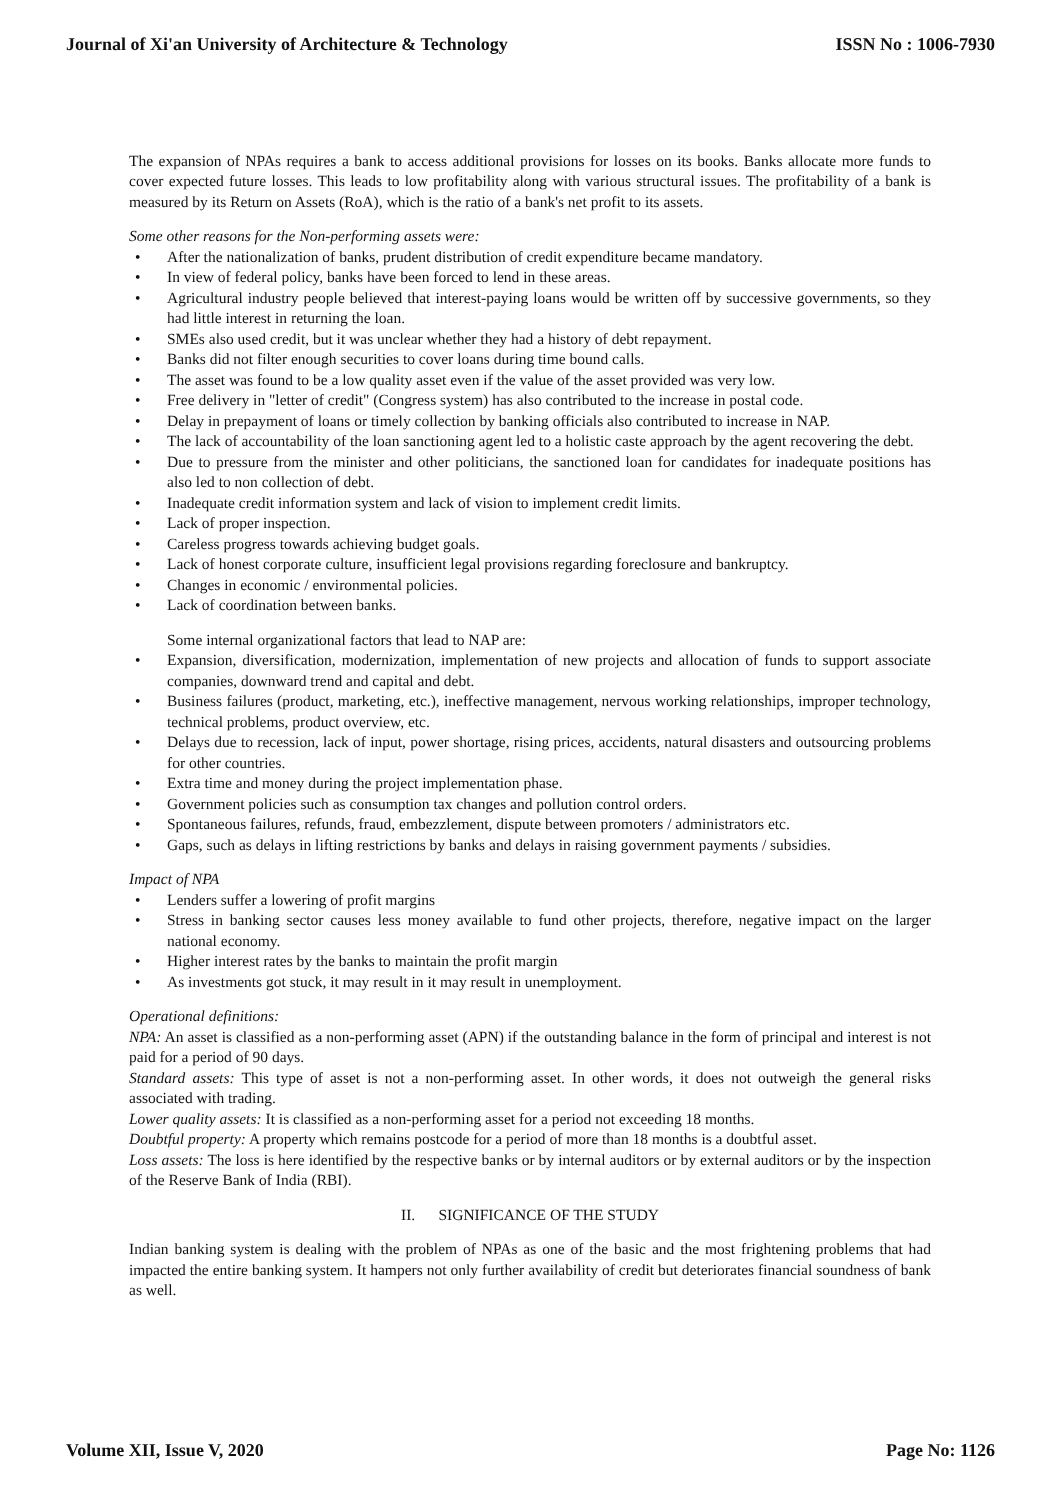Journal of Xi'an University of Architecture & Technology ISSN No : 1006-7930
The expansion of NPAs requires a bank to access additional provisions for losses on its books. Banks allocate more funds to cover expected future losses. This leads to low profitability along with various structural issues. The profitability of a bank is measured by its Return on Assets (RoA), which is the ratio of a bank's net profit to its assets.
Some other reasons for the Non-performing assets were:
• After the nationalization of banks, prudent distribution of credit expenditure became mandatory.
• In view of federal policy, banks have been forced to lend in these areas.
• Agricultural industry people believed that interest-paying loans would be written off by successive governments, so they had little interest in returning the loan.
• SMEs also used credit, but it was unclear whether they had a history of debt repayment.
• Banks did not filter enough securities to cover loans during time bound calls.
• The asset was found to be a low quality asset even if the value of the asset provided was very low.
• Free delivery in "letter of credit" (Congress system) has also contributed to the increase in postal code.
• Delay in prepayment of loans or timely collection by banking officials also contributed to increase in NAP.
• The lack of accountability of the loan sanctioning agent led to a holistic caste approach by the agent recovering the debt.
• Due to pressure from the minister and other politicians, the sanctioned loan for candidates for inadequate positions has also led to non collection of debt.
• Inadequate credit information system and lack of vision to implement credit limits.
• Lack of proper inspection.
• Careless progress towards achieving budget goals.
• Lack of honest corporate culture, insufficient legal provisions regarding foreclosure and bankruptcy.
• Changes in economic / environmental policies.
• Lack of coordination between banks.
Some internal organizational factors that lead to NAP are:
• Expansion, diversification, modernization, implementation of new projects and allocation of funds to support associate companies, downward trend and capital and debt.
• Business failures (product, marketing, etc.), ineffective management, nervous working relationships, improper technology, technical problems, product overview, etc.
• Delays due to recession, lack of input, power shortage, rising prices, accidents, natural disasters and outsourcing problems for other countries.
• Extra time and money during the project implementation phase.
• Government policies such as consumption tax changes and pollution control orders.
• Spontaneous failures, refunds, fraud, embezzlement, dispute between promoters / administrators etc.
• Gaps, such as delays in lifting restrictions by banks and delays in raising government payments / subsidies.
Impact of NPA
• Lenders suffer a lowering of profit margins
• Stress in banking sector causes less money available to fund other projects, therefore, negative impact on the larger national economy.
• Higher interest rates by the banks to maintain the profit margin
• As investments got stuck, it may result in it may result in unemployment.
Operational definitions:
NPA: An asset is classified as a non-performing asset (APN) if the outstanding balance in the form of principal and interest is not paid for a period of 90 days.
Standard assets: This type of asset is not a non-performing asset. In other words, it does not outweigh the general risks associated with trading.
Lower quality assets: It is classified as a non-performing asset for a period not exceeding 18 months.
Doubtful property: A property which remains postcode for a period of more than 18 months is a doubtful asset.
Loss assets: The loss is here identified by the respective banks or by internal auditors or by external auditors or by the inspection of the Reserve Bank of India (RBI).
II. SIGNIFICANCE OF THE STUDY
Indian banking system is dealing with the problem of NPAs as one of the basic and the most frightening problems that had impacted the entire banking system. It hampers not only further availability of credit but deteriorates financial soundness of bank as well.
Volume XII, Issue V, 2020 Page No: 1126